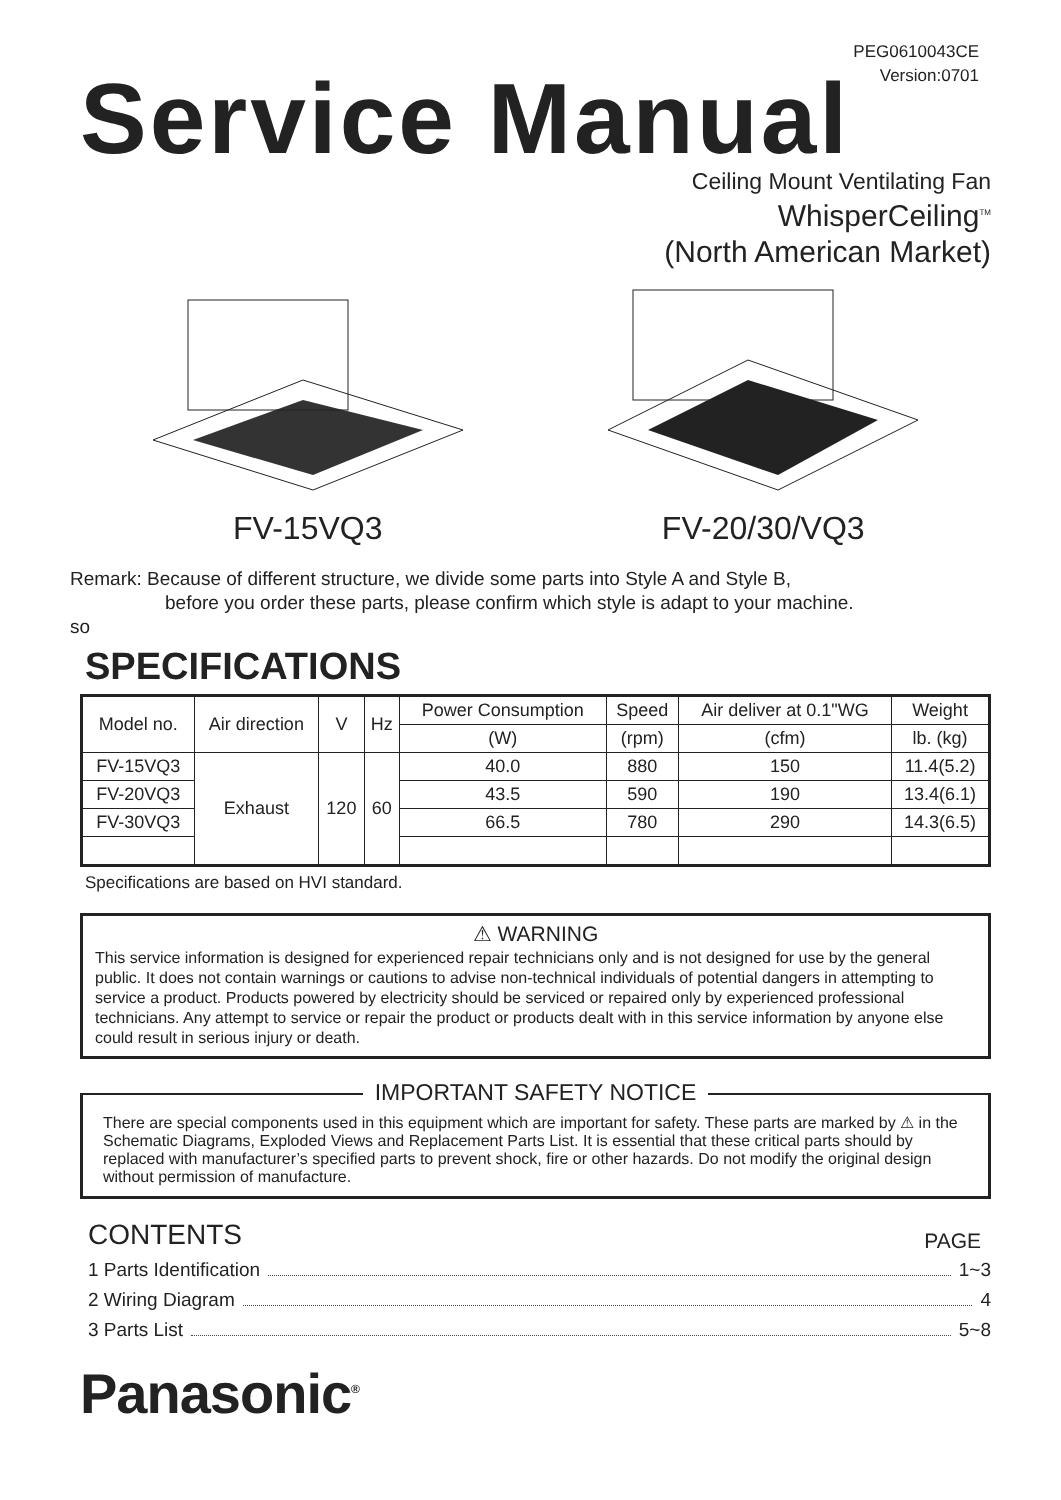PEG0610043CE
Version:0701
Service Manual
Ceiling Mount Ventilating Fan
WhisperCeiling<sup>TM</sup>
(North American Market)
FV-15VQ3 FV-20/30/VQ3
Remark: Because of different structure, we divide some parts into Style A and Style B,
before you order these parts, please confirm which style is adapt to your machine.
so
SPECIFICATIONS
| Model no. | Air direction | V | Hz | Power Consumption | Speed | Air deliver at 0.1"WG | Weight |
| --- | --- | --- | --- | --- | --- | --- | --- |
| | | | | (W) | (rpm) | (cfm) | lb. (kg) |
| FV-15VQ3 | Exhaust | 120 | 60 | 40.0 | 880 | 150 | 11.4(5.2) |
| FV-20VQ3 | | | | 43.5 | 590 | 190 | 13.4(6.1) |
| FV-30VQ3 | | | | 66.5 | 780 | 290 | 14.3(6.5) |
Specifications are based on HVI standard.
⚠ WARNING
This service information is designed for experienced repair technicians only and is not designed for use by the general public. It does not contain warnings or cautions to advise non-technical individuals of potential dangers in attempting to service a product. Products powered by electricity should be serviced or repaired only by experienced professional technicians. Any attempt to service or repair the product or products dealt with in this service information by anyone else could result in serious injury or death.
IMPORTANT SAFETY NOTICE
There are special components used in this equipment which are important for safety. These parts are marked by ⚠ in the Schematic Diagrams, Exploded Views and Replacement Parts List. It is essential that these critical parts should by replaced with manufacturer’s specified parts to prevent shock, fire or other hazards. Do not modify the original design without permission of manufacture.
CONTENTS PAGE
1 Parts Identification 1~3
2 Wiring Diagram 4
3 Parts List 5~8
Panasonic<sup>®</sup>